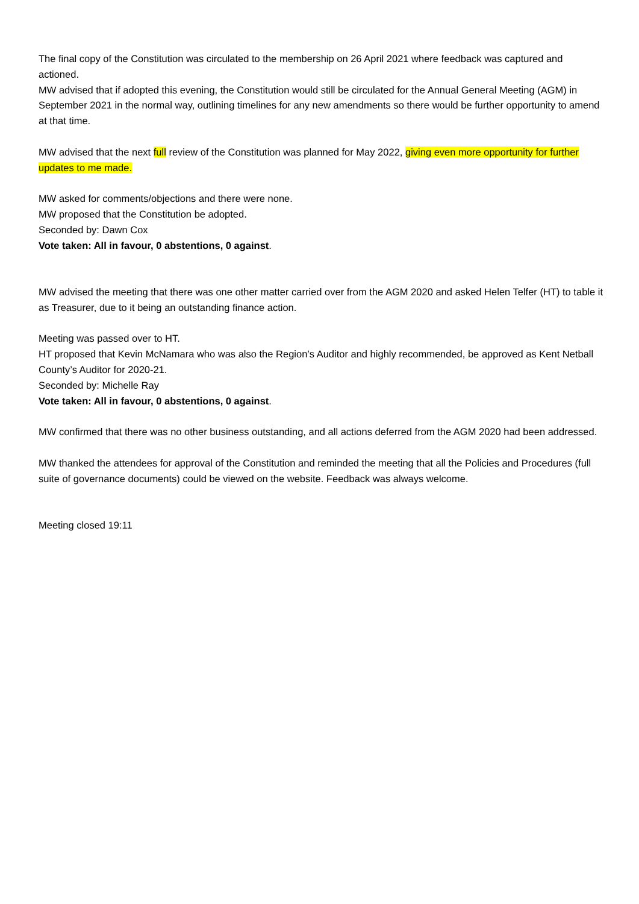The final copy of the Constitution was circulated to the membership on 26 April 2021 where feedback was captured and actioned.
MW advised that if adopted this evening, the Constitution would still be circulated for the Annual General Meeting (AGM) in September 2021 in the normal way, outlining timelines for any new amendments so there would be further opportunity to amend at that time.
MW advised that the next full review of the Constitution was planned for May 2022, giving even more opportunity for further updates to me made.
MW asked for comments/objections and there were none.
MW proposed that the Constitution be adopted.
Seconded by: Dawn Cox
Vote taken: All in favour, 0 abstentions, 0 against.
MW advised the meeting that there was one other matter carried over from the AGM 2020 and asked Helen Telfer (HT) to table it as Treasurer, due to it being an outstanding finance action.
Meeting was passed over to HT.
HT proposed that Kevin McNamara who was also the Region’s Auditor and highly recommended, be approved as Kent Netball County’s Auditor for 2020-21.
Seconded by: Michelle Ray
Vote taken: All in favour, 0 abstentions, 0 against.
MW confirmed that there was no other business outstanding, and all actions deferred from the AGM 2020 had been addressed.
MW thanked the attendees for approval of the Constitution and reminded the meeting that all the Policies and Procedures (full suite of governance documents) could be viewed on the website. Feedback was always welcome.
Meeting closed 19:11